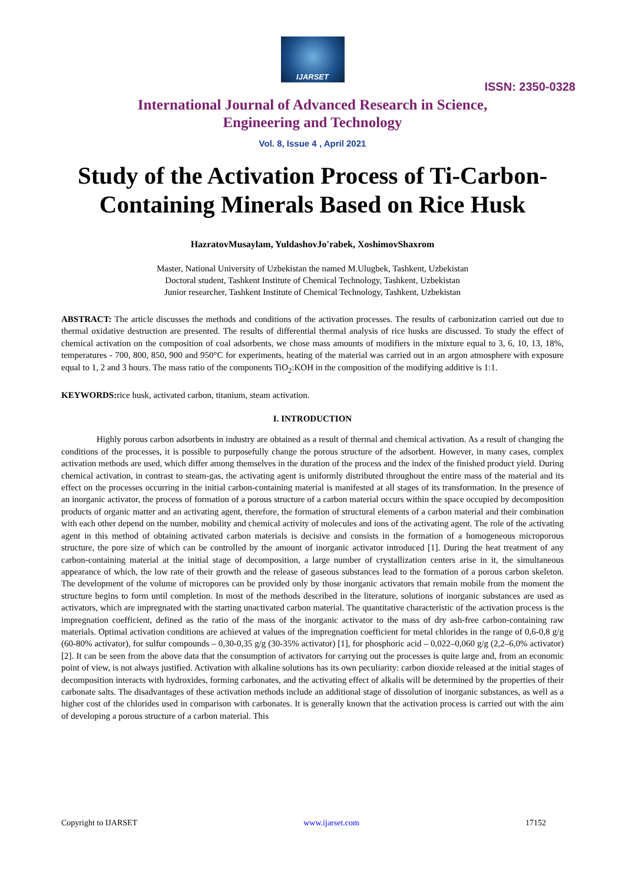IJARSET
ISSN: 2350-0328
International Journal of Advanced Research in Science,
Engineering and Technology
Vol. 8, Issue 4 , April 2021
Study of the Activation Process of Ti-Carbon-Containing Minerals Based on Rice Husk
HazratovMusaylam, YuldashovJo'rabek, XoshimovShaxrom
Master, National University of Uzbekistan the named M.Ulugbek, Tashkent, Uzbekistan
Doctoral student, Tashkent Institute of Chemical Technology, Tashkent, Uzbekistan
Junior researcher, Tashkent Institute of Chemical Technology, Tashkent, Uzbekistan
ABSTRACT: The article discusses the methods and conditions of the activation processes. The results of carbonization carried out due to thermal oxidative destruction are presented. The results of differential thermal analysis of rice husks are discussed. To study the effect of chemical activation on the composition of coal adsorbents, we chose mass amounts of modifiers in the mixture equal to 3, 6, 10, 13, 18%, temperatures - 700, 800, 850, 900 and 950°C for experiments, heating of the material was carried out in an argon atmosphere with exposure equal to 1, 2 and 3 hours. The mass ratio of the components TiO<sub>2</sub>:KOH in the composition of the modifying additive is 1:1.
KEYWORDS: rice husk, activated carbon, titanium, steam activation.
I. INTRODUCTION
Highly porous carbon adsorbents in industry are obtained as a result of thermal and chemical activation. As a result of changing the conditions of the processes, it is possible to purposefully change the porous structure of the adsorbent. However, in many cases, complex activation methods are used, which differ among themselves in the duration of the process and the index of the finished product yield. During chemical activation, in contrast to steam-gas, the activating agent is uniformly distributed throughout the entire mass of the material and its effect on the processes occurring in the initial carbon-containing material is manifested at all stages of its transformation. In the presence of an inorganic activator, the process of formation of a porous structure of a carbon material occurs within the space occupied by decomposition products of organic matter and an activating agent, therefore, the formation of structural elements of a carbon material and their combination with each other depend on the number, mobility and chemical activity of molecules and ions of the activating agent. The role of the activating agent in this method of obtaining activated carbon materials is decisive and consists in the formation of a homogeneous microporous structure, the pore size of which can be controlled by the amount of inorganic activator introduced [1]. During the heat treatment of any carbon-containing material at the initial stage of decomposition, a large number of crystallization centers arise in it, the simultaneous appearance of which, the low rate of their growth and the release of gaseous substances lead to the formation of a porous carbon skeleton. The development of the volume of micropores can be provided only by those inorganic activators that remain mobile from the moment the structure begins to form until completion. In most of the methods described in the literature, solutions of inorganic substances are used as activators, which are impregnated with the starting unactivated carbon material. The quantitative characteristic of the activation process is the impregnation coefficient, defined as the ratio of the mass of the inorganic activator to the mass of dry ash-free carbon-containing raw materials. Optimal activation conditions are achieved at values of the impregnation coefficient for metal chlorides in the range of 0,6-0,8 g/g (60-80% activator), for sulfur compounds – 0,30-0,35 g/g (30-35% activator) [1], for phosphoric acid – 0,022–0,060 g/g (2,2–6,0% activator) [2]. It can be seen from the above data that the consumption of activators for carrying out the processes is quite large and, from an economic point of view, is not always justified. Activation with alkaline solutions has its own peculiarity: carbon dioxide released at the initial stages of decomposition interacts with hydroxides, forming carbonates, and the activating effect of alkalis will be determined by the properties of their carbonate salts. The disadvantages of these activation methods include an additional stage of dissolution of inorganic substances, as well as a higher cost of the chlorides used in comparison with carbonates. It is generally known that the activation process is carried out with the aim of developing a porous structure of a carbon material. This
Copyright to IJARSET www.ijarset.com 17152